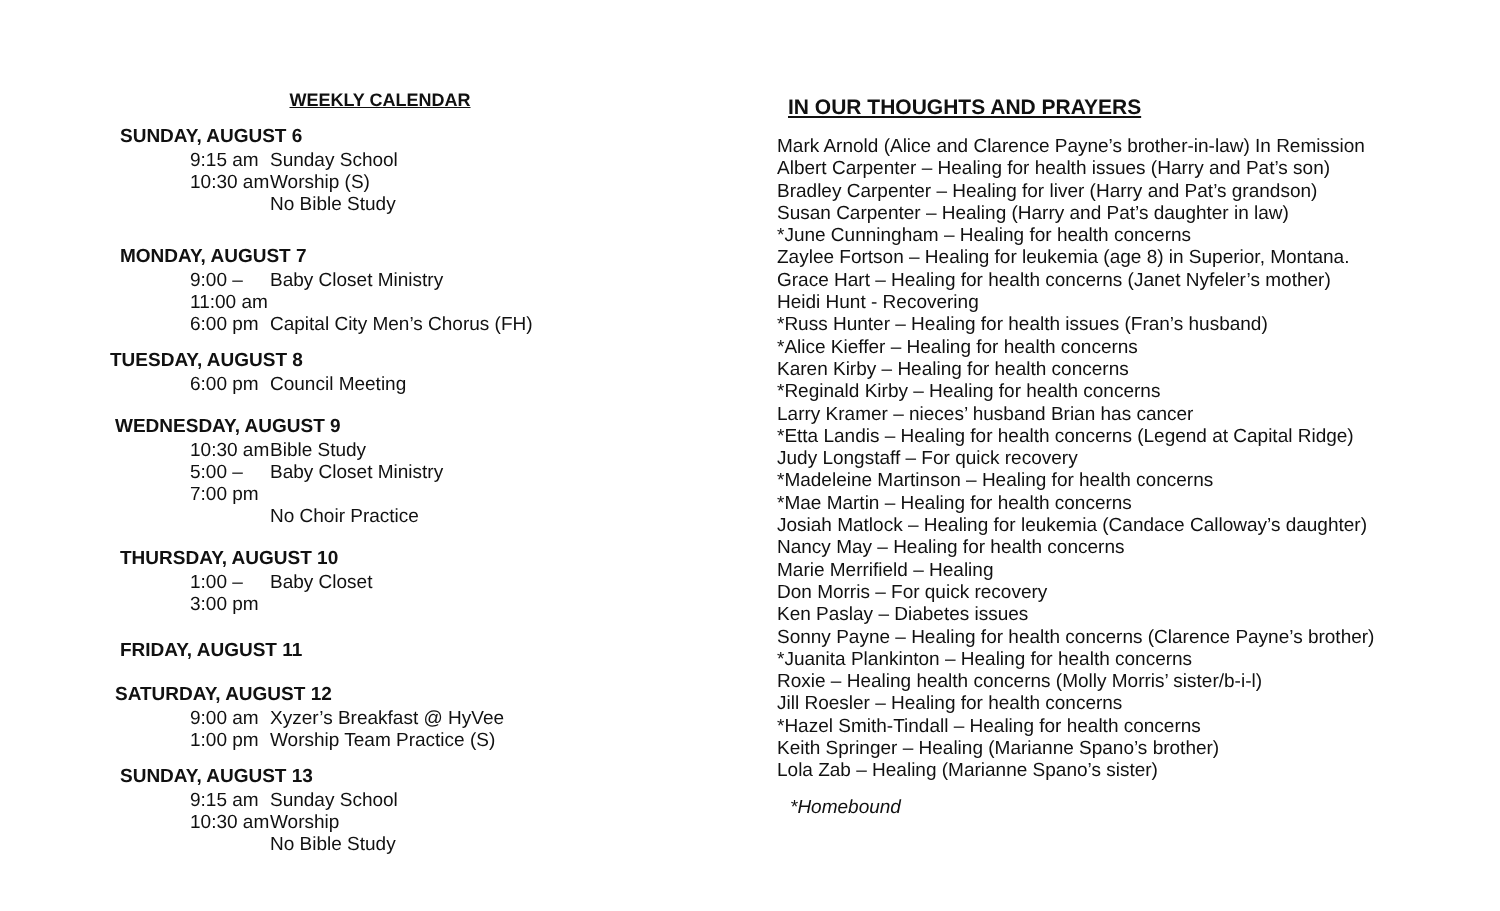WEEKLY CALENDAR
SUNDAY, AUGUST 6
9:15 am Sunday School
10:30 am Worship (S)
No Bible Study
MONDAY, AUGUST 7
9:00 – 11:00 am Baby Closet Ministry
6:00 pm Capital City Men’s Chorus (FH)
TUESDAY, AUGUST 8
6:00 pm Council Meeting
WEDNESDAY, AUGUST 9
10:30 am Bible Study
5:00 – 7:00 pm Baby Closet Ministry
No Choir Practice
THURSDAY, AUGUST 10
1:00 – 3:00 pm Baby Closet
FRIDAY, AUGUST 11
SATURDAY, AUGUST 12
9:00 am Xyzer’s Breakfast @ HyVee
1:00 pm Worship Team Practice (S)
SUNDAY, AUGUST 13
9:15 am Sunday School
10:30 am Worship
No Bible Study
IN OUR THOUGHTS AND PRAYERS
Mark Arnold (Alice and Clarence Payne’s brother-in-law) In Remission
Albert Carpenter – Healing for health issues (Harry and Pat’s son)
Bradley Carpenter – Healing for liver (Harry and Pat’s grandson)
Susan Carpenter – Healing (Harry and Pat’s daughter in law)
*June Cunningham – Healing for health concerns
Zaylee Fortson – Healing for leukemia (age 8) in Superior, Montana.
Grace Hart – Healing for health concerns (Janet Nyfeler’s mother)
Heidi Hunt - Recovering
*Russ Hunter – Healing for health issues (Fran’s husband)
*Alice Kieffer – Healing for health concerns
Karen Kirby – Healing for health concerns
*Reginald Kirby – Healing for health concerns
Larry Kramer – nieces’ husband Brian has cancer
*Etta Landis – Healing for health concerns (Legend at Capital Ridge)
Judy Longstaff – For quick recovery
*Madeleine Martinson – Healing for health concerns
*Mae Martin – Healing for health concerns
Josiah Matlock – Healing for leukemia (Candace Calloway’s daughter)
Nancy May – Healing for health concerns
Marie Merrifield – Healing
Don Morris – For quick recovery
Ken Paslay – Diabetes issues
Sonny Payne – Healing for health concerns (Clarence Payne’s brother)
*Juanita Plankinton – Healing for health concerns
Roxie – Healing health concerns (Molly Morris’ sister/b-i-l)
Jill Roesler – Healing for health concerns
*Hazel Smith-Tindall – Healing for health concerns
Keith Springer – Healing (Marianne Spano’s brother)
Lola Zab – Healing (Marianne Spano’s sister)
*Homebound